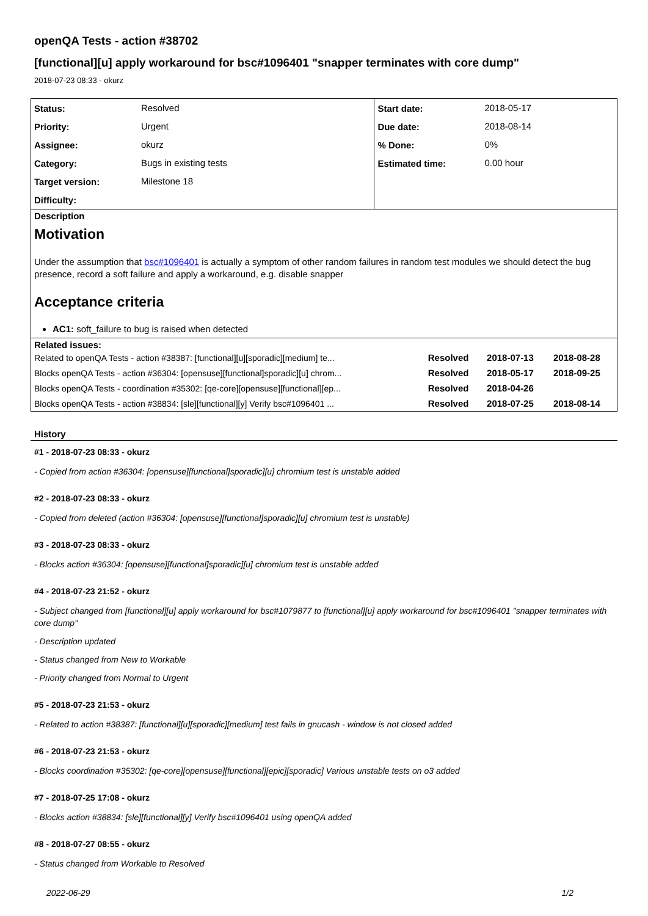openQA Tests - action #38702
[functional][u] apply workaround for bsc#1096401 "snapper terminates with core dump"
2018-07-23 08:33 - okurz
| Status: | Resolved | Start date: | 2018-05-17 |
| Priority: | Urgent | Due date: | 2018-08-14 |
| Assignee: | okurz | % Done: | 0% |
| Category: | Bugs in existing tests | Estimated time: | 0.00 hour |
| Target version: | Milestone 18 | | |
| Difficulty: | | | |
Description
Motivation
Under the assumption that bsc#1096401 is actually a symptom of other random failures in random test modules we should detect the bug presence, record a soft failure and apply a workaround, e.g. disable snapper
Acceptance criteria
AC1: soft_failure to bug is raised when detected
Related issues:
| Related to openQA Tests - action #38387: [functional][u][sporadic][medium] te... | Resolved | 2018-07-13 | 2018-08-28 |
| Blocks openQA Tests - action #36304: [opensuse][functional]sporadic][u] chrom... | Resolved | 2018-05-17 | 2018-09-25 |
| Blocks openQA Tests - coordination #35302: [qe-core][opensuse][functional][ep... | Resolved | 2018-04-26 | |
| Blocks openQA Tests - action #38834: [sle][functional][y] Verify bsc#1096401 ... | Resolved | 2018-07-25 | 2018-08-14 |
History
#1 - 2018-07-23 08:33 - okurz
- Copied from action #36304: [opensuse][functional]sporadic][u] chromium test is unstable added
#2 - 2018-07-23 08:33 - okurz
- Copied from deleted (action #36304: [opensuse][functional]sporadic][u] chromium test is unstable)
#3 - 2018-07-23 08:33 - okurz
- Blocks action #36304: [opensuse][functional]sporadic][u] chromium test is unstable added
#4 - 2018-07-23 21:52 - okurz
- Subject changed from [functional][u] apply workaround for bsc#1079877 to [functional][u] apply workaround for bsc#1096401 "snapper terminates with core dump"
- Description updated
- Status changed from New to Workable
- Priority changed from Normal to Urgent
#5 - 2018-07-23 21:53 - okurz
- Related to action #38387: [functional][u][sporadic][medium] test fails in gnucash - window is not closed added
#6 - 2018-07-23 21:53 - okurz
- Blocks coordination #35302: [qe-core][opensuse][functional][epic][sporadic] Various unstable tests on o3 added
#7 - 2018-07-25 17:08 - okurz
- Blocks action #38834: [sle][functional][y] Verify bsc#1096401 using openQA added
#8 - 2018-07-27 08:55 - okurz
- Status changed from Workable to Resolved
2022-06-29 1/2